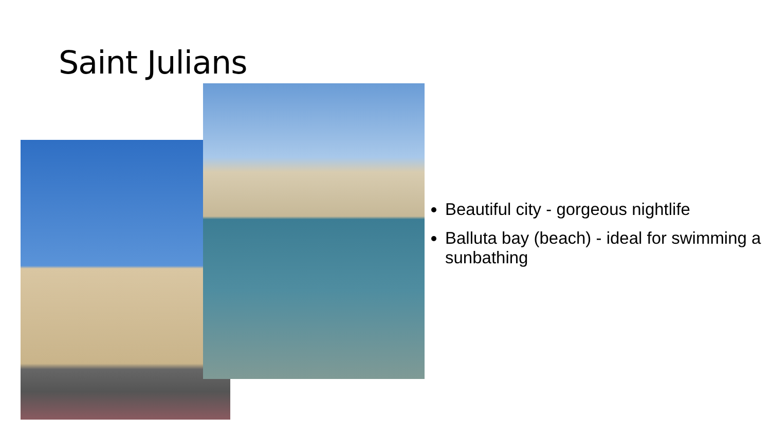Saint Julians
Beautiful city - gorgeous nightlife
Balluta bay (beach) - ideal for swimming a
sunbathing